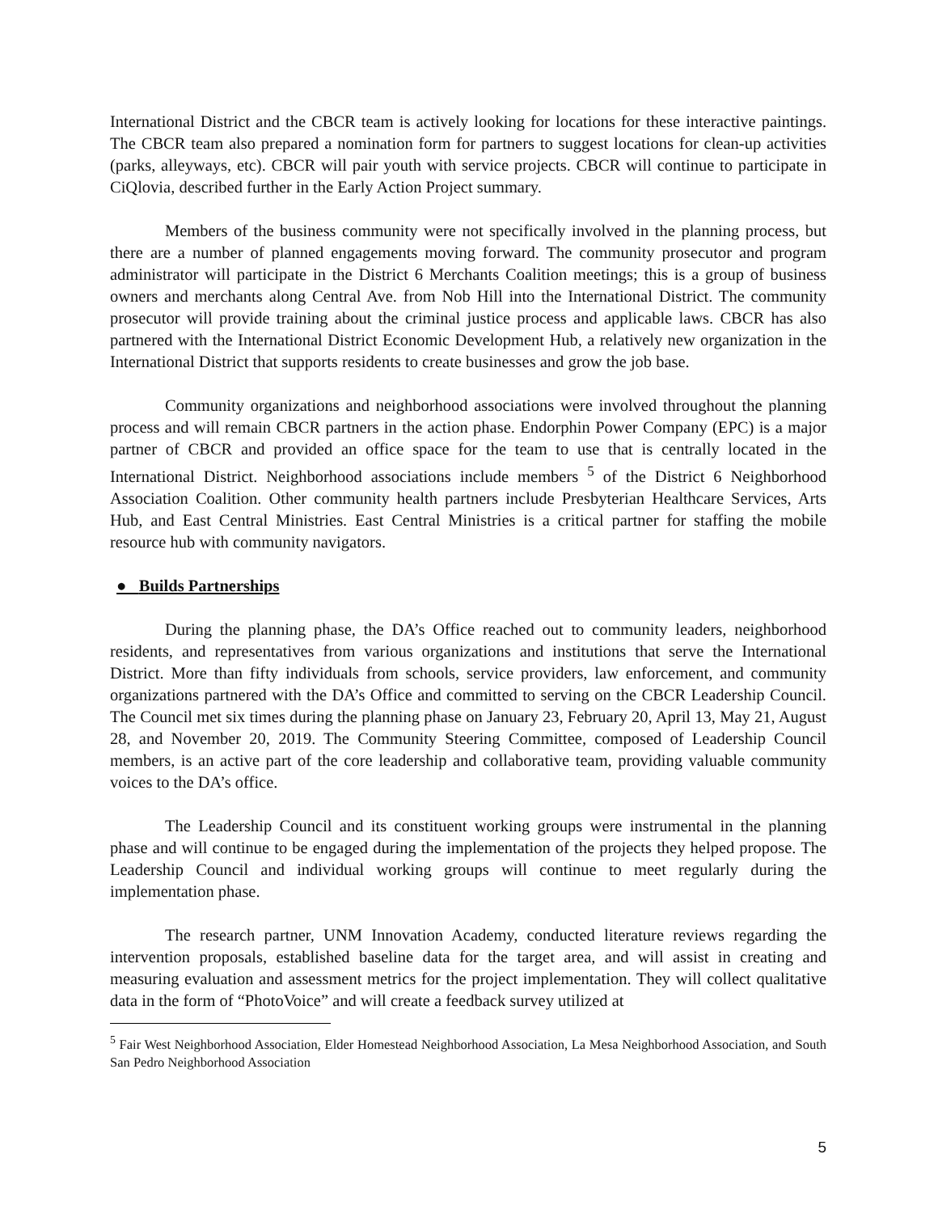International District and the CBCR team is actively looking for locations for these interactive paintings. The CBCR team also prepared a nomination form for partners to suggest locations for clean-up activities (parks, alleyways, etc). CBCR will pair youth with service projects. CBCR will continue to participate in CiQlovia, described further in the Early Action Project summary.
Members of the business community were not specifically involved in the planning process, but there are a number of planned engagements moving forward. The community prosecutor and program administrator will participate in the District 6 Merchants Coalition meetings; this is a group of business owners and merchants along Central Ave. from Nob Hill into the International District. The community prosecutor will provide training about the criminal justice process and applicable laws. CBCR has also partnered with the International District Economic Development Hub, a relatively new organization in the International District that supports residents to create businesses and grow the job base.
Community organizations and neighborhood associations were involved throughout the planning process and will remain CBCR partners in the action phase. Endorphin Power Company (EPC) is a major partner of CBCR and provided an office space for the team to use that is centrally located in the International District. Neighborhood associations include members <sup>5</sup> of the District 6 Neighborhood Association Coalition. Other community health partners include Presbyterian Healthcare Services, Arts Hub, and East Central Ministries. East Central Ministries is a critical partner for staffing the mobile resource hub with community navigators.
● Builds Partnerships
During the planning phase, the DA’s Office reached out to community leaders, neighborhood residents, and representatives from various organizations and institutions that serve the International District. More than fifty individuals from schools, service providers, law enforcement, and community organizations partnered with the DA’s Office and committed to serving on the CBCR Leadership Council. The Council met six times during the planning phase on January 23, February 20, April 13, May 21, August 28, and November 20, 2019. The Community Steering Committee, composed of Leadership Council members, is an active part of the core leadership and collaborative team, providing valuable community voices to the DA’s office.
The Leadership Council and its constituent working groups were instrumental in the planning phase and will continue to be engaged during the implementation of the projects they helped propose. The Leadership Council and individual working groups will continue to meet regularly during the implementation phase.
The research partner, UNM Innovation Academy, conducted literature reviews regarding the intervention proposals, established baseline data for the target area, and will assist in creating and measuring evaluation and assessment metrics for the project implementation. They will collect qualitative data in the form of “PhotoVoice” and will create a feedback survey utilized at
<sup>5</sup> Fair West Neighborhood Association, Elder Homestead Neighborhood Association, La Mesa Neighborhood Association, and South San Pedro Neighborhood Association
5